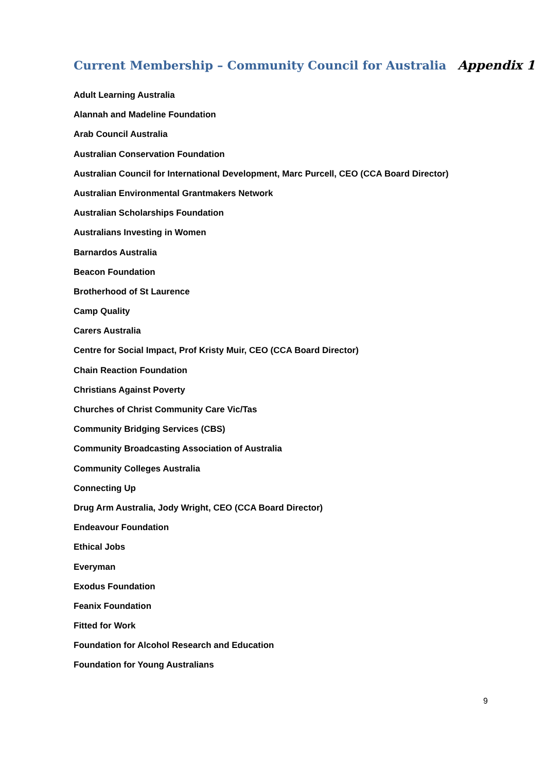Current Membership – Community Council for Australia Appendix 1
Adult Learning Australia
Alannah and Madeline Foundation
Arab Council Australia
Australian Conservation Foundation
Australian Council for International Development, Marc Purcell, CEO (CCA Board Director)
Australian Environmental Grantmakers Network
Australian Scholarships Foundation
Australians Investing in Women
Barnardos Australia
Beacon Foundation
Brotherhood of St Laurence
Camp Quality
Carers Australia
Centre for Social Impact, Prof Kristy Muir, CEO (CCA Board Director)
Chain Reaction Foundation
Christians Against Poverty
Churches of Christ Community Care Vic/Tas
Community Bridging Services (CBS)
Community Broadcasting Association of Australia
Community Colleges Australia
Connecting Up
Drug Arm Australia, Jody Wright, CEO (CCA Board Director)
Endeavour Foundation
Ethical Jobs
Everyman
Exodus Foundation
Feanix Foundation
Fitted for Work
Foundation for Alcohol Research and Education
Foundation for Young Australians
9